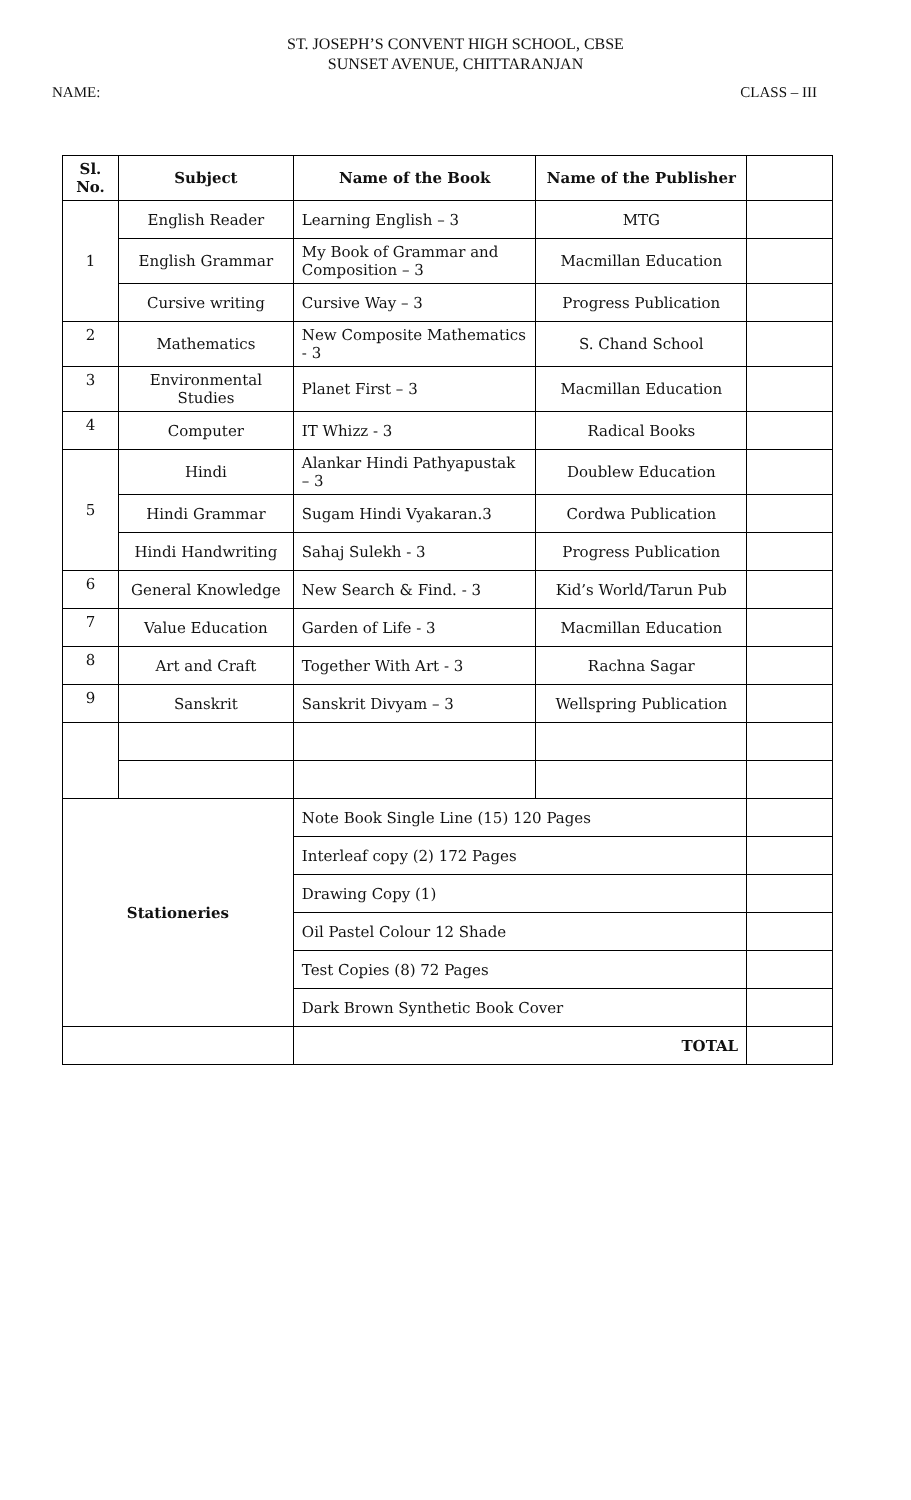ST. JOSEPH’S CONVENT HIGH SCHOOL, CBSE
SUNSET AVENUE, CHITTARANJAN
NAME: CLASS – III
| Sl. No. | Subject | Name of the Book | Name of the Publisher | |
| --- | --- | --- | --- | --- |
| 1 | English Reader | Learning English – 3 | MTG | |
| | English Grammar | My Book of Grammar and Composition – 3 | Macmillan Education | |
| | Cursive writing | Cursive Way – 3 | Progress Publication | |
| 2 | Mathematics | New Composite Mathematics - 3 | S. Chand School | |
| 3 | Environmental Studies | Planet First – 3 | Macmillan Education | |
| 4 | Computer | IT Whizz - 3 | Radical Books | |
| 5 | Hindi | Alankar Hindi Pathyapustak – 3 | Doublew Education | |
| | Hindi Grammar | Sugam Hindi Vyakaran.3 | Cordwa Publication | |
| | Hindi Handwriting | Sahaj Sulekh - 3 | Progress Publication | |
| 6 | General Knowledge | New Search & Find. - 3 | Kid’s World/Tarun Pub | |
| 7 | Value Education | Garden of Life - 3 | Macmillan Education | |
| 8 | Art and Craft | Together With Art - 3 | Rachna Sagar | |
| 9 | Sanskrit | Sanskrit Divyam – 3 | Wellspring Publication | |
| Stationeries | | Note Book Single Line (15) 120 Pages | | |
| | | Interleaf copy (2) 172 Pages | | |
| | | Drawing Copy (1) | | |
| | | Oil Pastel Colour 12 Shade | | |
| | | Test Copies (8) 72 Pages | | |
| | | Dark Brown Synthetic Book Cover | | |
| | | TOTAL | | |